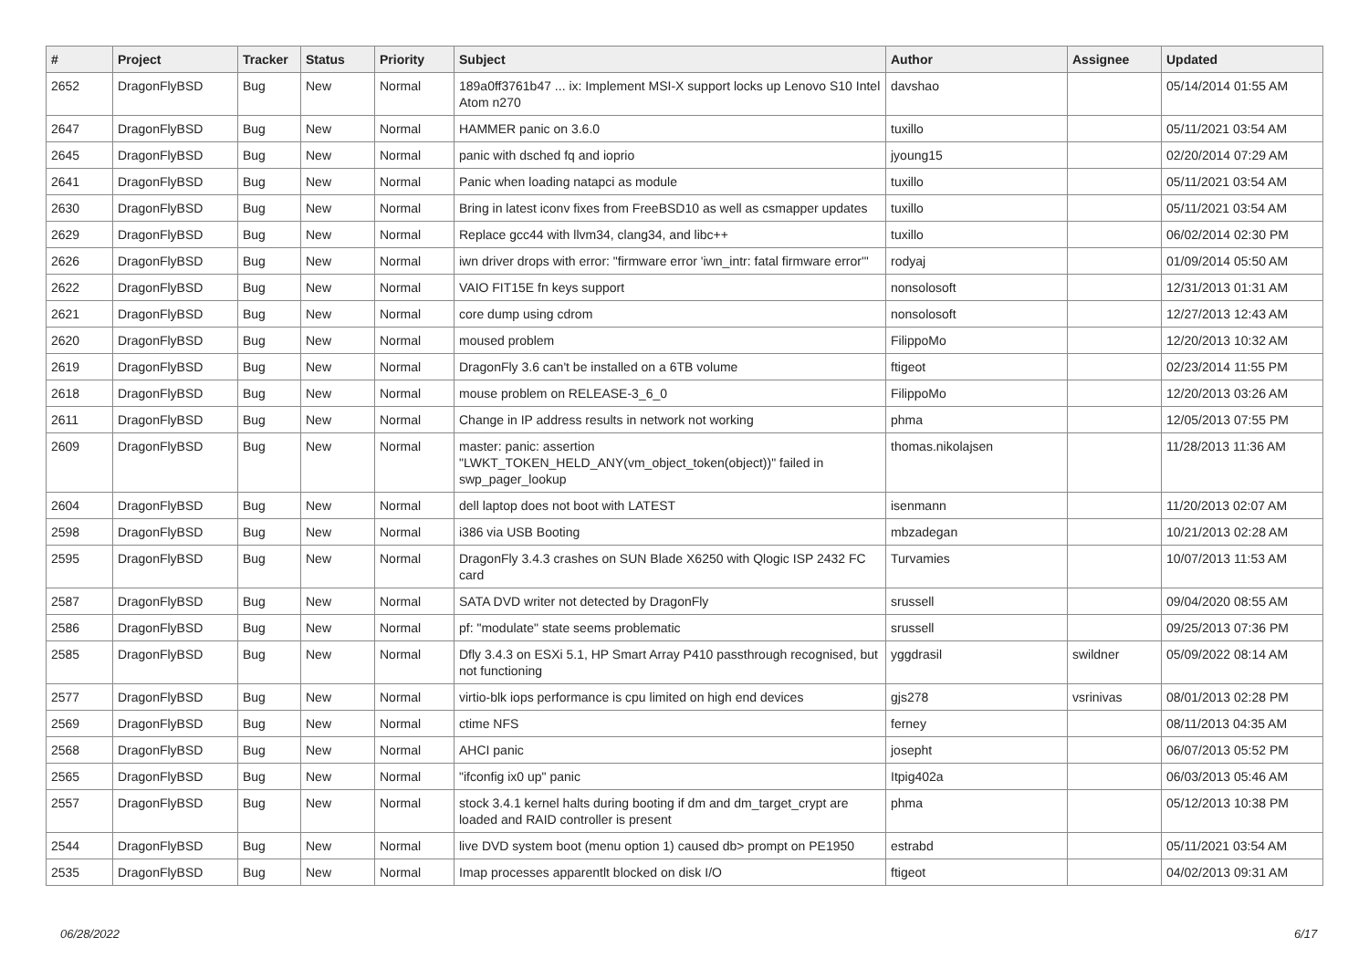| # | Project | Tracker | Status | Priority | Subject | Author | Assignee | Updated |
| --- | --- | --- | --- | --- | --- | --- | --- | --- |
| 2652 | DragonFlyBSD | Bug | New | Normal | 189a0ff3761b47 ... ix: Implement MSI-X support locks up Lenovo S10 Intel Atom n270 | davshao | | 05/14/2014 01:55 AM |
| 2647 | DragonFlyBSD | Bug | New | Normal | HAMMER panic on 3.6.0 | tuxillo | | 05/11/2021 03:54 AM |
| 2645 | DragonFlyBSD | Bug | New | Normal | panic with dsched fq and ioprio | jyoung15 | | 02/20/2014 07:29 AM |
| 2641 | DragonFlyBSD | Bug | New | Normal | Panic when loading natapci as module | tuxillo | | 05/11/2021 03:54 AM |
| 2630 | DragonFlyBSD | Bug | New | Normal | Bring in latest iconv fixes from FreeBSD10 as well as csmapper updates | tuxillo | | 05/11/2021 03:54 AM |
| 2629 | DragonFlyBSD | Bug | New | Normal | Replace gcc44 with llvm34, clang34, and libc++ | tuxillo | | 06/02/2014 02:30 PM |
| 2626 | DragonFlyBSD | Bug | New | Normal | iwn driver drops with error: "firmware error 'iwn_intr: fatal firmware error'" | rodyaj | | 01/09/2014 05:50 AM |
| 2622 | DragonFlyBSD | Bug | New | Normal | VAIO FIT15E fn keys support | nonsolosoft | | 12/31/2013 01:31 AM |
| 2621 | DragonFlyBSD | Bug | New | Normal | core dump using cdrom | nonsolosoft | | 12/27/2013 12:43 AM |
| 2620 | DragonFlyBSD | Bug | New | Normal | moused problem | FilippoMo | | 12/20/2013 10:32 AM |
| 2619 | DragonFlyBSD | Bug | New | Normal | DragonFly 3.6 can't be installed on a 6TB volume | ftigeot | | 02/23/2014 11:55 PM |
| 2618 | DragonFlyBSD | Bug | New | Normal | mouse problem on RELEASE-3_6_0 | FilippoMo | | 12/20/2013 03:26 AM |
| 2611 | DragonFlyBSD | Bug | New | Normal | Change in IP address results in network not working | phma | | 12/05/2013 07:55 PM |
| 2609 | DragonFlyBSD | Bug | New | Normal | master: panic: assertion "LWKT_TOKEN_HELD_ANY(vm_object_token(object))" failed in swp_pager_lookup | thomas.nikolajsen | | 11/28/2013 11:36 AM |
| 2604 | DragonFlyBSD | Bug | New | Normal | dell laptop does not boot with LATEST | isenmann | | 11/20/2013 02:07 AM |
| 2598 | DragonFlyBSD | Bug | New | Normal | i386 via USB Booting | mbzadegan | | 10/21/2013 02:28 AM |
| 2595 | DragonFlyBSD | Bug | New | Normal | DragonFly 3.4.3 crashes on SUN Blade X6250 with Qlogic ISP 2432 FC card | Turvamies | | 10/07/2013 11:53 AM |
| 2587 | DragonFlyBSD | Bug | New | Normal | SATA DVD writer not detected by DragonFly | srussell | | 09/04/2020 08:55 AM |
| 2586 | DragonFlyBSD | Bug | New | Normal | pf: "modulate" state seems problematic | srussell | | 09/25/2013 07:36 PM |
| 2585 | DragonFlyBSD | Bug | New | Normal | Dfly 3.4.3 on ESXi 5.1, HP Smart Array P410 passthrough recognised, but not functioning | yggdrasil | swildner | 05/09/2022 08:14 AM |
| 2577 | DragonFlyBSD | Bug | New | Normal | virtio-blk iops performance is cpu limited on high end devices | gjs278 | vsrinivas | 08/01/2013 02:28 PM |
| 2569 | DragonFlyBSD | Bug | New | Normal | ctime NFS | ferney | | 08/11/2013 04:35 AM |
| 2568 | DragonFlyBSD | Bug | New | Normal | AHCI panic | josepht | | 06/07/2013 05:52 PM |
| 2565 | DragonFlyBSD | Bug | New | Normal | "ifconfig ix0 up" panic | Itpig402a | | 06/03/2013 05:46 AM |
| 2557 | DragonFlyBSD | Bug | New | Normal | stock 3.4.1 kernel halts during booting if dm and dm_target_crypt are loaded and RAID controller is present | phma | | 05/12/2013 10:38 PM |
| 2544 | DragonFlyBSD | Bug | New | Normal | live DVD system boot (menu option 1) caused db> prompt on PE1950 | estrabd | | 05/11/2021 03:54 AM |
| 2535 | DragonFlyBSD | Bug | New | Normal | Imap processes apparentlt blocked on disk I/O | ftigeot | | 04/02/2013 09:31 AM |
06/28/2022 6/17